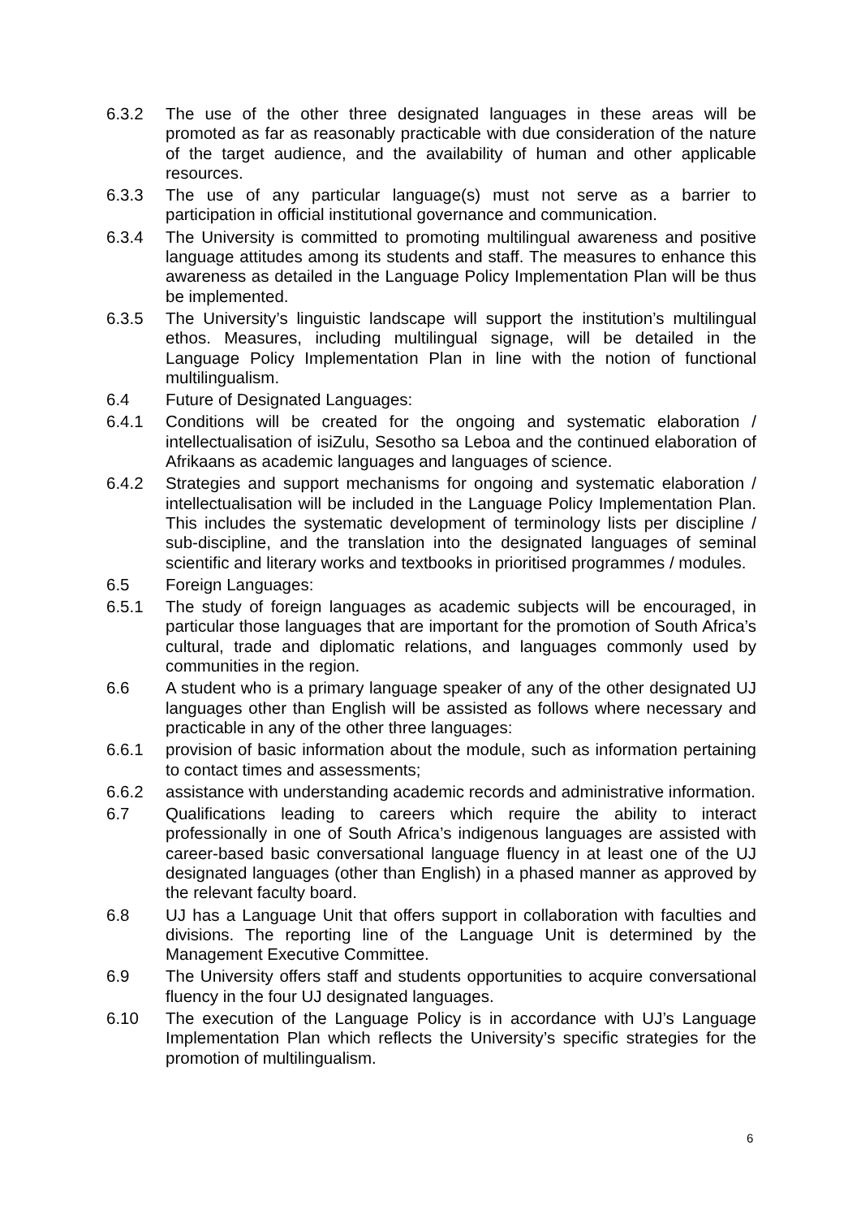6.3.2 The use of the other three designated languages in these areas will be promoted as far as reasonably practicable with due consideration of the nature of the target audience, and the availability of human and other applicable resources.
6.3.3 The use of any particular language(s) must not serve as a barrier to participation in official institutional governance and communication.
6.3.4 The University is committed to promoting multilingual awareness and positive language attitudes among its students and staff. The measures to enhance this awareness as detailed in the Language Policy Implementation Plan will be thus be implemented.
6.3.5 The University’s linguistic landscape will support the institution’s multilingual ethos. Measures, including multilingual signage, will be detailed in the Language Policy Implementation Plan in line with the notion of functional multilingualism.
6.4 Future of Designated Languages:
6.4.1 Conditions will be created for the ongoing and systematic elaboration / intellectualisation of isiZulu, Sesotho sa Leboa and the continued elaboration of Afrikaans as academic languages and languages of science.
6.4.2 Strategies and support mechanisms for ongoing and systematic elaboration / intellectualisation will be included in the Language Policy Implementation Plan. This includes the systematic development of terminology lists per discipline / sub-discipline, and the translation into the designated languages of seminal scientific and literary works and textbooks in prioritised programmes / modules.
6.5 Foreign Languages:
6.5.1 The study of foreign languages as academic subjects will be encouraged, in particular those languages that are important for the promotion of South Africa’s cultural, trade and diplomatic relations, and languages commonly used by communities in the region.
6.6 A student who is a primary language speaker of any of the other designated UJ languages other than English will be assisted as follows where necessary and practicable in any of the other three languages:
6.6.1 provision of basic information about the module, such as information pertaining to contact times and assessments;
6.6.2 assistance with understanding academic records and administrative information.
6.7 Qualifications leading to careers which require the ability to interact professionally in one of South Africa’s indigenous languages are assisted with career-based basic conversational language fluency in at least one of the UJ designated languages (other than English) in a phased manner as approved by the relevant faculty board.
6.8 UJ has a Language Unit that offers support in collaboration with faculties and divisions. The reporting line of the Language Unit is determined by the Management Executive Committee.
6.9 The University offers staff and students opportunities to acquire conversational fluency in the four UJ designated languages.
6.10 The execution of the Language Policy is in accordance with UJ’s Language Implementation Plan which reflects the University’s specific strategies for the promotion of multilingualism.
6